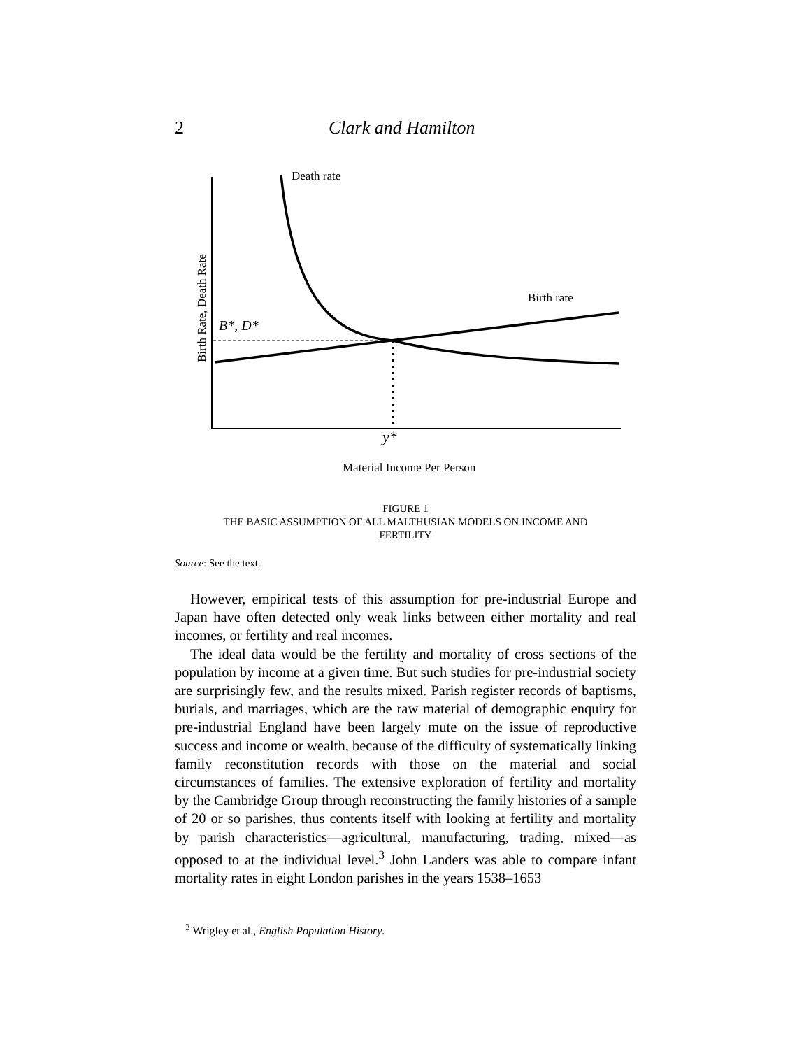2 Clark and Hamilton
Death rate
Birth rate
B*, D*
y*
Material Income Per Person
Birth Rate, Death Rate
FIGURE 1
THE BASIC ASSUMPTION OF ALL MALTHUSIAN MODELS ON INCOME AND
FERTILITY
Source: See the text.
However, empirical tests of this assumption for pre-industrial Europe and Japan have often detected only weak links between either mortality and real incomes, or fertility and real incomes.
The ideal data would be the fertility and mortality of cross sections of the population by income at a given time. But such studies for pre-industrial society are surprisingly few, and the results mixed. Parish register records of baptisms, burials, and marriages, which are the raw material of demographic enquiry for pre-industrial England have been largely mute on the issue of reproductive success and income or wealth, because of the difficulty of systematically linking family reconstitution records with those on the material and social circumstances of families. The extensive exploration of fertility and mortality by the Cambridge Group through reconstructing the family histories of a sample of 20 or so parishes, thus contents itself with looking at fertility and mortality by parish characteristics—agricultural, manufacturing, trading, mixed—as opposed to at the individual level.<sup>3</sup> John Landers was able to compare infant mortality rates in eight London parishes in the years 1538–1653
<sup>3</sup> Wrigley et al., English Population History.